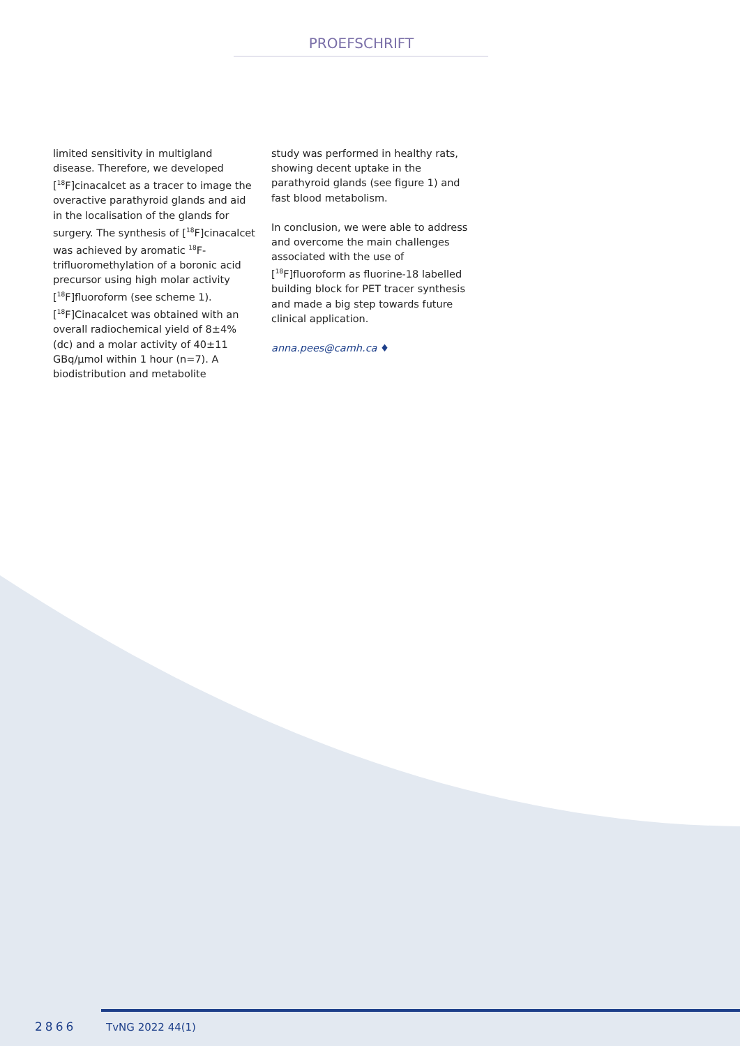PROEFSCHRIFT
limited sensitivity in multigland disease. Therefore, we developed [<sup>18</sup>F]cinacalcet as a tracer to image the overactive parathyroid glands and aid in the localisation of the glands for surgery. The synthesis of [<sup>18</sup>F]cinacalcet was achieved by aromatic <sup>18</sup>F-trifluoromethylation of a boronic acid precursor using high molar activity [<sup>18</sup>F]fluoroform (see scheme 1). [<sup>18</sup>F]Cinacalcet was obtained with an overall radiochemical yield of 8±4% (dc) and a molar activity of 40±11 GBq/µmol within 1 hour (n=7). A biodistribution and metabolite
study was performed in healthy rats, showing decent uptake in the parathyroid glands (see figure 1) and fast blood metabolism.
In conclusion, we were able to address and overcome the main challenges associated with the use of [<sup>18</sup>F]fluoroform as fluorine-18 labelled building block for PET tracer synthesis and made a big step towards future clinical application.
anna.pees@camh.ca ♦
2866 TvNG 2022 44(1)